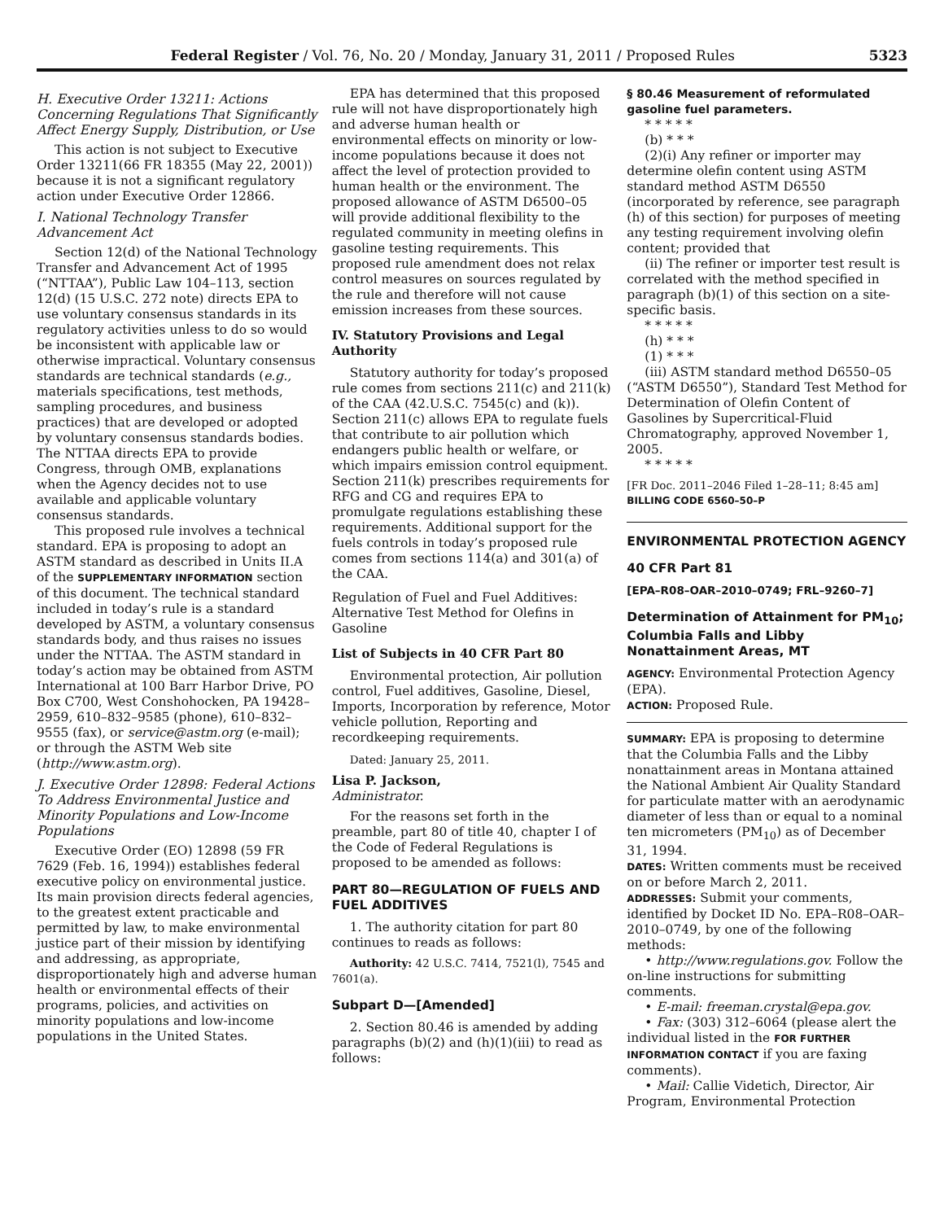Federal Register / Vol. 76, No. 20 / Monday, January 31, 2011 / Proposed Rules 5323
H. Executive Order 13211: Actions Concerning Regulations That Significantly Affect Energy Supply, Distribution, or Use
This action is not subject to Executive Order 13211(66 FR 18355 (May 22, 2001)) because it is not a significant regulatory action under Executive Order 12866.
I. National Technology Transfer Advancement Act
Section 12(d) of the National Technology Transfer and Advancement Act of 1995 (“NTTAA”), Public Law 104–113, section 12(d) (15 U.S.C. 272 note) directs EPA to use voluntary consensus standards in its regulatory activities unless to do so would be inconsistent with applicable law or otherwise impractical. Voluntary consensus standards are technical standards (e.g., materials specifications, test methods, sampling procedures, and business practices) that are developed or adopted by voluntary consensus standards bodies. The NTTAA directs EPA to provide Congress, through OMB, explanations when the Agency decides not to use available and applicable voluntary consensus standards.
This proposed rule involves a technical standard. EPA is proposing to adopt an ASTM standard as described in Units II.A of the SUPPLEMENTARY INFORMATION section of this document. The technical standard included in today’s rule is a standard developed by ASTM, a voluntary consensus standards body, and thus raises no issues under the NTTAA. The ASTM standard in today’s action may be obtained from ASTM International at 100 Barr Harbor Drive, PO Box C700, West Conshohocken, PA 19428–2959, 610–832–9585 (phone), 610–832–9555 (fax), or service@astm.org (e-mail); or through the ASTM Web site (http://www.astm.org).
J. Executive Order 12898: Federal Actions To Address Environmental Justice and Minority Populations and Low-Income Populations
Executive Order (EO) 12898 (59 FR 7629 (Feb. 16, 1994)) establishes federal executive policy on environmental justice. Its main provision directs federal agencies, to the greatest extent practicable and permitted by law, to make environmental justice part of their mission by identifying and addressing, as appropriate, disproportionately high and adverse human health or environmental effects of their programs, policies, and activities on minority populations and low-income populations in the United States.
EPA has determined that this proposed rule will not have disproportionately high and adverse human health or environmental effects on minority or low-income populations because it does not affect the level of protection provided to human health or the environment. The proposed allowance of ASTM D6500–05 will provide additional flexibility to the regulated community in meeting olefins in gasoline testing requirements. This proposed rule amendment does not relax control measures on sources regulated by the rule and therefore will not cause emission increases from these sources.
IV. Statutory Provisions and Legal Authority
Statutory authority for today’s proposed rule comes from sections 211(c) and 211(k) of the CAA (42.U.S.C. 7545(c) and (k)). Section 211(c) allows EPA to regulate fuels that contribute to air pollution which endangers public health or welfare, or which impairs emission control equipment. Section 211(k) prescribes requirements for RFG and CG and requires EPA to promulgate regulations establishing these requirements. Additional support for the fuels controls in today’s proposed rule comes from sections 114(a) and 301(a) of the CAA.
Regulation of Fuel and Fuel Additives: Alternative Test Method for Olefins in Gasoline
List of Subjects in 40 CFR Part 80
Environmental protection, Air pollution control, Fuel additives, Gasoline, Diesel, Imports, Incorporation by reference, Motor vehicle pollution, Reporting and recordkeeping requirements.
Dated: January 25, 2011.
Lisa P. Jackson,
Administrator.
For the reasons set forth in the preamble, part 80 of title 40, chapter I of the Code of Federal Regulations is proposed to be amended as follows:
PART 80—REGULATION OF FUELS AND FUEL ADDITIVES
1. The authority citation for part 80 continues to reads as follows:
Authority: 42 U.S.C. 7414, 7521(l), 7545 and 7601(a).
Subpart D—[Amended]
2. Section 80.46 is amended by adding paragraphs (b)(2) and (h)(1)(iii) to read as follows:
§ 80.46 Measurement of reformulated gasoline fuel parameters.
* * * * *
(b) * * *
(2)(i) Any refiner or importer may determine olefin content using ASTM standard method ASTM D6550 (incorporated by reference, see paragraph (h) of this section) for purposes of meeting any testing requirement involving olefin content; provided that
(ii) The refiner or importer test result is correlated with the method specified in paragraph (b)(1) of this section on a site-specific basis.
* * * * *
(h) * * *
(1) * * *
(iii) ASTM standard method D6550–05 (“ASTM D6550”), Standard Test Method for Determination of Olefin Content of Gasolines by Supercritical-Fluid Chromatography, approved November 1, 2005.
* * * * *
[FR Doc. 2011–2046 Filed 1–28–11; 8:45 am]
BILLING CODE 6560–50–P
ENVIRONMENTAL PROTECTION AGENCY
40 CFR Part 81
[EPA–R08–OAR–2010–0749; FRL–9260–7]
Determination of Attainment for PM<sub>10</sub>; Columbia Falls and Libby Nonattainment Areas, MT
AGENCY: Environmental Protection Agency (EPA).
ACTION: Proposed Rule.
SUMMARY: EPA is proposing to determine that the Columbia Falls and the Libby nonattainment areas in Montana attained the National Ambient Air Quality Standard for particulate matter with an aerodynamic diameter of less than or equal to a nominal ten micrometers (PM<sub>10</sub>) as of December 31, 1994.
DATES: Written comments must be received on or before March 2, 2011.
ADDRESSES: Submit your comments, identified by Docket ID No. EPA–R08–OAR–2010–0749, by one of the following methods:
• http://www.regulations.gov. Follow the on-line instructions for submitting comments.
• E-mail: freeman.crystal@epa.gov.
• Fax: (303) 312–6064 (please alert the individual listed in the FOR FURTHER INFORMATION CONTACT if you are faxing comments).
• Mail: Callie Videtich, Director, Air Program, Environmental Protection